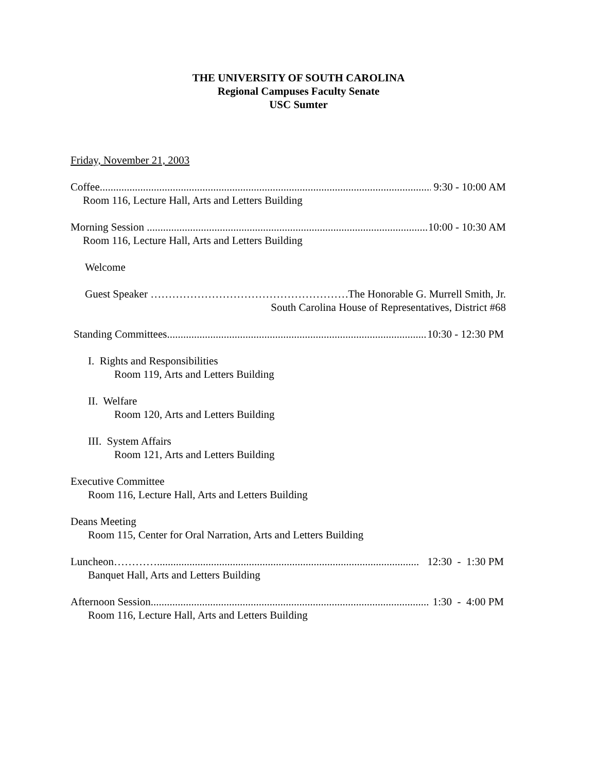THE UNIVERSITY OF SOUTH CAROLINA
Regional Campuses Faculty Senate
USC Sumter
Friday, November 21, 2003
Coffee.............................................................................................................................. 9:30 - 10:00 AM
Room 116, Lecture Hall, Arts and Letters Building
Morning Session ............................................................................................................. 10:00 - 10:30 AM
Room 116, Lecture Hall, Arts and Letters Building
Welcome
Guest Speaker …………………………………………………… The Honorable G. Murrell Smith, Jr.
South Carolina House of Representatives, District #68
Standing Committees...................................................................................................... 10:30 - 12:30 PM
I. Rights and Responsibilities
Room 119, Arts and Letters Building
II. Welfare
Room 120, Arts and Letters Building
III. System Affairs
Room 121, Arts and Letters Building
Executive Committee
Room 116, Lecture Hall, Arts and Letters Building
Deans Meeting
Room 115, Center for Oral Narration, Arts and Letters Building
Luncheon…………................................................................................................. 12:30 - 1:30 PM
Banquet Hall, Arts and Letters Building
Afternoon Session............................................................................................................. 1:30 - 4:00 PM
Room 116, Lecture Hall, Arts and Letters Building